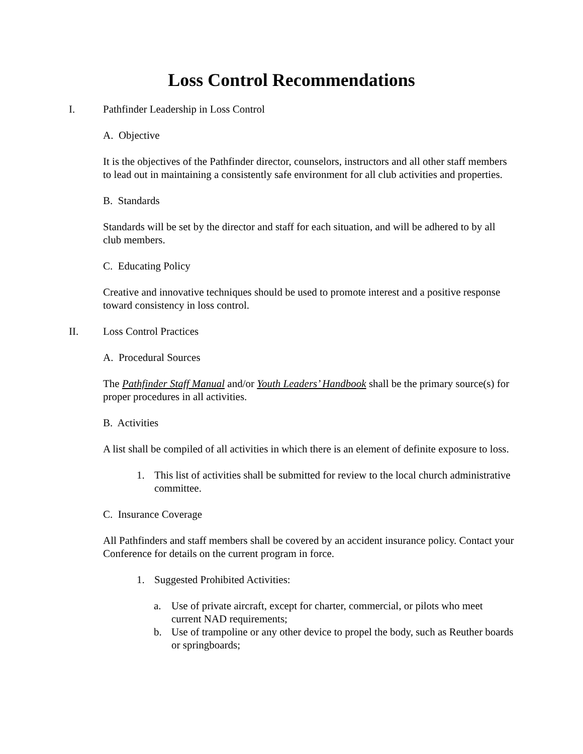Loss Control Recommendations
I. Pathfinder Leadership in Loss Control
A. Objective
It is the objectives of the Pathfinder director, counselors, instructors and all other staff members to lead out in maintaining a consistently safe environment for all club activities and properties.
B. Standards
Standards will be set by the director and staff for each situation, and will be adhered to by all club members.
C. Educating Policy
Creative and innovative techniques should be used to promote interest and a positive response toward consistency in loss control.
II. Loss Control Practices
A. Procedural Sources
The Pathfinder Staff Manual and/or Youth Leaders’ Handbook shall be the primary source(s) for proper procedures in all activities.
B. Activities
A list shall be compiled of all activities in which there is an element of definite exposure to loss.
1. This list of activities shall be submitted for review to the local church administrative committee.
C. Insurance Coverage
All Pathfinders and staff members shall be covered by an accident insurance policy. Contact your Conference for details on the current program in force.
1. Suggested Prohibited Activities:
a. Use of private aircraft, except for charter, commercial, or pilots who meet current NAD requirements;
b. Use of trampoline or any other device to propel the body, such as Reuther boards or springboards;